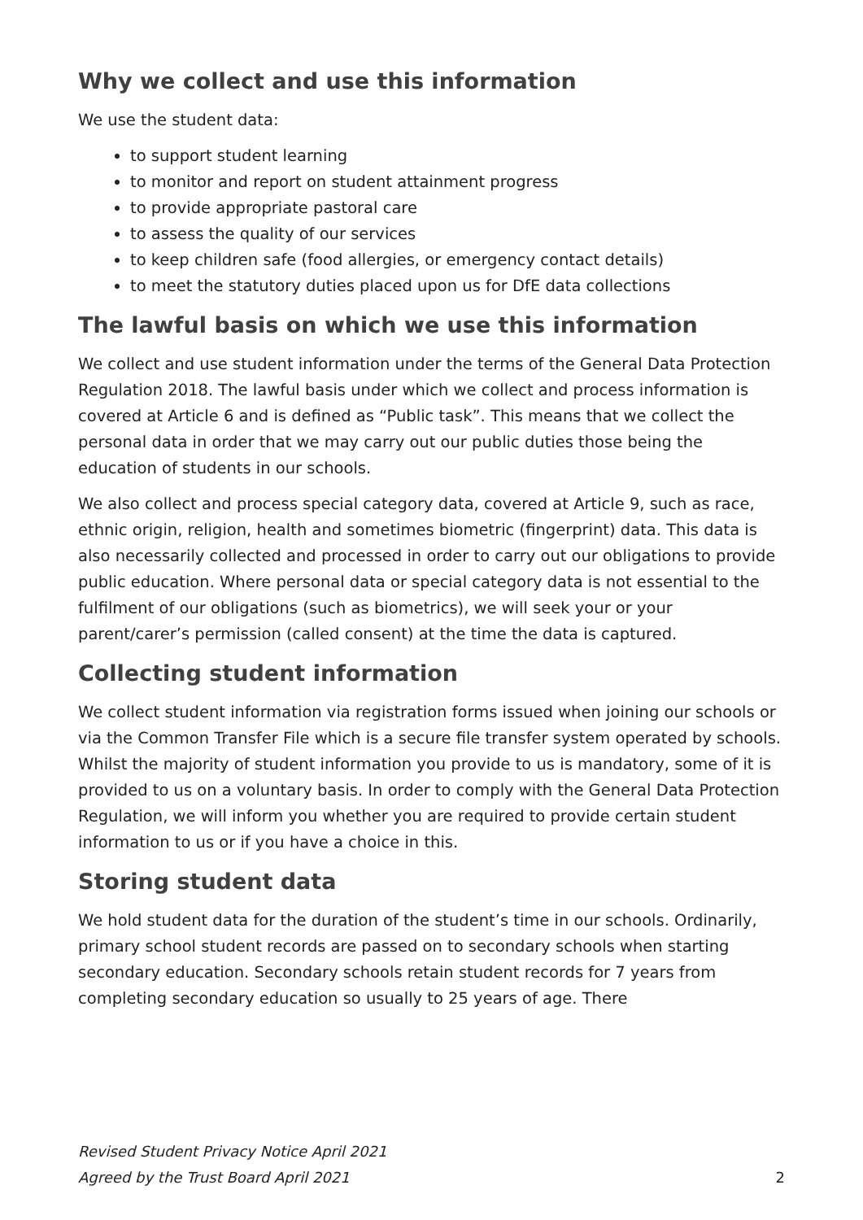Why we collect and use this information
We use the student data:
to support student learning
to monitor and report on student attainment progress
to provide appropriate pastoral care
to assess the quality of our services
to keep children safe (food allergies, or emergency contact details)
to meet the statutory duties placed upon us for DfE data collections
The lawful basis on which we use this information
We collect and use student information under the terms of the General Data Protection Regulation 2018. The lawful basis under which we collect and process information is covered at Article 6 and is defined as “Public task”. This means that we collect the personal data in order that we may carry out our public duties those being the education of students in our schools.
We also collect and process special category data, covered at Article 9, such as race, ethnic origin, religion, health and sometimes biometric (fingerprint) data. This data is also necessarily collected and processed in order to carry out our obligations to provide public education. Where personal data or special category data is not essential to the fulfilment of our obligations (such as biometrics), we will seek your or your parent/carer’s permission (called consent) at the time the data is captured.
Collecting student information
We collect student information via registration forms issued when joining our schools or via the Common Transfer File which is a secure file transfer system operated by schools. Whilst the majority of student information you provide to us is mandatory, some of it is provided to us on a voluntary basis. In order to comply with the General Data Protection Regulation, we will inform you whether you are required to provide certain student information to us or if you have a choice in this.
Storing student data
We hold student data for the duration of the student’s time in our schools. Ordinarily, primary school student records are passed on to secondary schools when starting secondary education. Secondary schools retain student records for 7 years from completing secondary education so usually to 25 years of age. There
Revised Student Privacy Notice April 2021
Agreed by the Trust Board April 2021
2